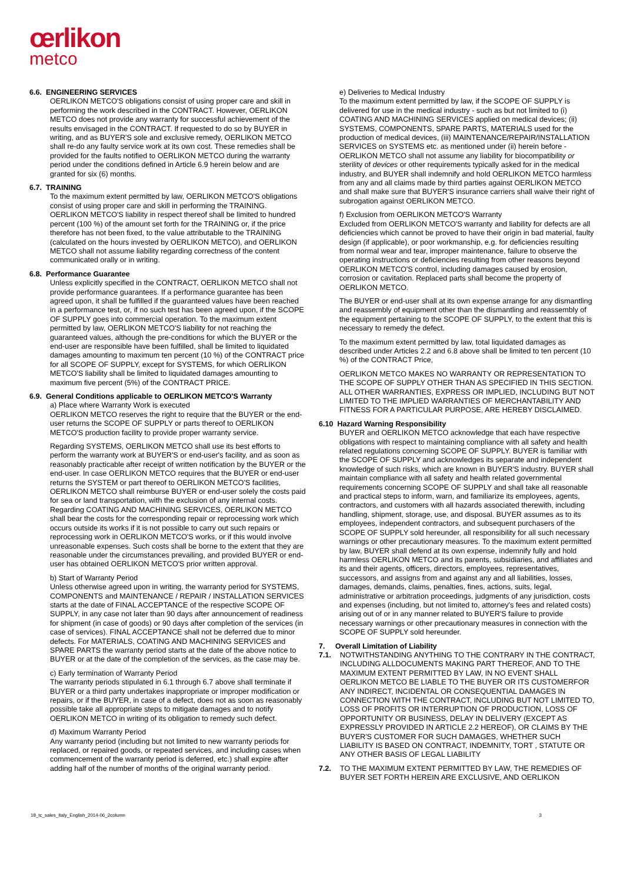œrlikon
metco
6.6. ENGINEERING SERVICES
OERLIKON METCO'S obligations consist of using proper care and skill in performing the work described in the CONTRACT. However, OERLIKON METCO does not provide any warranty for successful achievement of the results envisaged in the CONTRACT. If requested to do so by BUYER in writing, and as BUYER'S sole and exclusive remedy, OERLIKON METCO shall re-do any faulty service work at its own cost. These remedies shall be provided for the faults notified to OERLIKON METCO during the warranty period under the conditions defined in Article 6.9 herein below and are granted for six (6) months.
6.7. TRAINING
To the maximum extent permitted by law, OERLIKON METCO'S obligations consist of using proper care and skill in performing the TRAINING. OERLIKON METCO'S liability in respect thereof shall be limited to hundred percent (100 %) of the amount set forth for the TRAINING or, if the price therefore has not been fixed, to the value attributable to the TRAINING (calculated on the hours invested by OERLIKON METCO), and OERLIKON METCO shall not assume liability regarding correctness of the content communicated orally or in writing.
6.8. Performance Guarantee
Unless explicitly specified in the CONTRACT, OERLIKON METCO shall not provide performance guarantees. If a performance guarantee has been agreed upon, it shall be fulfilled if the guaranteed values have been reached in a performance test, or, if no such test has been agreed upon, if the SCOPE OF SUPPLY goes into commercial operation. To the maximum extent permitted by law, OERLIKON METCO'S liability for not reaching the guaranteed values, although the pre-conditions for which the BUYER or the end-user are responsible have been fulfilled, shall be limited to liquidated damages amounting to maximum ten percent (10 %) of the CONTRACT price for all SCOPE OF SUPPLY, except for SYSTEMS, for which OERLIKON METCO'S liability shall be limited to liquidated damages amounting to maximum five percent (5%) of the CONTRACT PRICE.
6.9. General Conditions applicable to OERLIKON METCO'S Warranty
a) Place where Warranty Work is executed
OERLIKON METCO reserves the right to require that the BUYER or the end-user returns the SCOPE OF SUPPLY or parts thereof to OERLIKON METCO'S production facility to provide proper warranty service.
Regarding SYSTEMS, OERLIKON METCO shall use its best efforts to perform the warranty work at BUYER'S or end-user's facility, and as soon as reasonably practicable after receipt of written notification by the BUYER or the end-user. In case OERLIKON METCO requires that the BUYER or end-user returns the SYSTEM or part thereof to OERLIKON METCO'S facilities, OERLIKON METCO shall reimburse BUYER or end-user solely the costs paid for sea or land transportation, with the exclusion of any internal costs. Regarding COATING AND MACHINING SERVICES, OERLIKON METCO shall bear the costs for the corresponding repair or reprocessing work which occurs outside its works if it is not possible to carry out such repairs or reprocessing work in OERLIKON METCO'S works, or if this would involve unreasonable expenses. Such costs shall be borne to the extent that they are reasonable under the circumstances prevailing, and provided BUYER or end-user has obtained OERLIKON METCO'S prior written approval.
b) Start of Warranty Period
Unless otherwise agreed upon in writing, the warranty period for SYSTEMS, COMPONENTS and MAINTENANCE / REPAIR / INSTALLATION SERVICES starts at the date of FINAL ACCEPTANCE of the respective SCOPE OF SUPPLY, in any case not later than 90 days after announcement of readiness for shipment (in case of goods) or 90 days after completion of the services (in case of services). FINAL ACCEPTANCE shall not be deferred due to minor defects. For MATERIALS, COATING AND MACHINING SERVICES and SPARE PARTS the warranty period starts at the date of the above notice to BUYER or at the date of the completion of the services, as the case may be.
c) Early termination of Warranty Period
The warranty periods stipulated in 6.1 through 6.7 above shall terminate if BUYER or a third party undertakes inappropriate or improper modification or repairs, or if the BUYER, in case of a defect, does not as soon as reasonably possible take all appropriate steps to mitigate damages and to notify OERLIKON METCO in writing of its obligation to remedy such defect.
d) Maximum Warranty Period
Any warranty period (including but not limited to new warranty periods for replaced, or repaired goods, or repeated services, and including cases when commencement of the warranty period is deferred, etc.) shall expire after adding half of the number of months of the original warranty period.
e) Deliveries to Medical Industry
To the maximum extent permitted by law, if the SCOPE OF SUPPLY is delivered for use in the medical industry - such as but not limited to (i) COATING AND MACHINING SERVICES applied on medical devices; (ii) SYSTEMS, COMPONENTS, SPARE PARTS, MATERIALS used for the production of medical devices, (iii) MAINTENANCE/REPAIR/INSTALLATION SERVICES on SYSTEMS etc. as mentioned under (ii) herein before - OERLIKON METCO shall not assume any liability for biocompatibility or sterility of devices or other requirements typically asked for in the medical industry, and BUYER shall indemnify and hold OERLIKON METCO harmless from any and all claims made by third parties against OERLIKON METCO and shall make sure that BUYER'S insurance carriers shall waive their right of subrogation against OERLIKON METCO.
f) Exclusion from OERLIKON METCO'S Warranty
Excluded from OERLIKON METCO'S warranty and liability for defects are all deficiencies which cannot be proved to have their origin in bad material, faulty design (if applicable), or poor workmanship, e.g. for deficiencies resulting from normal wear and tear, improper maintenance, failure to observe the operating instructions or deficiencies resulting from other reasons beyond OERLIKON METCO'S control, including damages caused by erosion, corrosion or cavitation. Replaced parts shall become the property of OERLIKON METCO.
The BUYER or end-user shall at its own expense arrange for any dismantling and reassembly of equipment other than the dismantling and reassembly of the equipment pertaining to the SCOPE OF SUPPLY, to the extent that this is necessary to remedy the defect.
To the maximum extent permitted by law, total liquidated damages as described under Articles 2.2 and 6.8 above shall be limited to ten percent (10 %) of the CONTRACT Price,
OERLIKON METCO MAKES NO WARRANTY OR REPRESENTATION TO THE SCOPE OF SUPPLY OTHER THAN AS SPECIFIED IN THIS SECTION. ALL OTHER WARRANTIES, EXPRESS OR IMPLIED, INCLUDING BUT NOT LIMITED TO THE IMPLIED WARRANTIES OF MERCHANTABILITY AND FITNESS FOR A PARTICULAR PURPOSE, ARE HEREBY DISCLAIMED.
6.10 Hazard Warning Responsibility
BUYER and OERLIKON METCO acknowledge that each have respective obligations with respect to maintaining compliance with all safety and health related regulations concerning SCOPE OF SUPPLY. BUYER is familiar with the SCOPE OF SUPPLY and acknowledges its separate and independent knowledge of such risks, which are known in BUYER'S industry. BUYER shall maintain compliance with all safety and health related governmental requirements concerning SCOPE OF SUPPLY and shall take all reasonable and practical steps to inform, warn, and familiarize its employees, agents, contractors, and customers with all hazards associated therewith, including handling, shipment, storage, use, and disposal. BUYER assumes as to its employees, independent contractors, and subsequent purchasers of the SCOPE OF SUPPLY sold hereunder, all responsibility for all such necessary warnings or other precautionary measures. To the maximum extent permitted by law, BUYER shall defend at its own expense, indemnify fully and hold harmless OERLIKON METCO and its parents, subsidiaries, and affiliates and its and their agents, officers, directors, employees, representatives, successors, and assigns from and against any and all liabilities, losses, damages, demands, claims, penalties, fines, actions, suits, legal, administrative or arbitration proceedings, judgments of any jurisdiction, costs and expenses (including, but not limited to, attorney's fees and related costs) arising out of or in any manner related to BUYER'S failure to provide necessary warnings or other precautionary measures in connection with the SCOPE OF SUPPLY sold hereunder.
7. Overall Limitation of Liability
7.1. NOTWITHSTANDING ANYTHING TO THE CONTRARY IN THE CONTRACT, INCLUDING ALLDOCUMENTS MAKING PART THEREOF, AND TO THE MAXIMUM EXTENT PERMITTED BY LAW, IN NO EVENT SHALL OERLIKON METCO BE LIABLE TO THE BUYER OR ITS CUSTOMERFOR ANY INDIRECT, INCIDENTAL OR CONSEQUENTIAL DAMAGES IN CONNECTION WITH THE CONTRACT, INCLUDING BUT NOT LIMITED TO, LOSS OF PROFITS OR INTERRUPTION OF PRODUCTION, LOSS OF OPPORTUNITY OR BUSINESS, DELAY IN DELIVERY (EXCEPT AS EXPRESSLY PROVIDED IN ARTICLE 2.2 HEREOF), OR CLAIMS BY THE BUYER'S CUSTOMER FOR SUCH DAMAGES, WHETHER SUCH LIABILITY IS BASED ON CONTRACT, INDEMNITY, TORT , STATUTE OR ANY OTHER BASIS OF LEGAL LIABILITY
7.2. TO THE MAXIMUM EXTENT PERMITTED BY LAW, THE REMEDIES OF BUYER SET FORTH HEREIN ARE EXCLUSIVE, AND OERLIKON
18_tc_sales_Italy_English_2014-06_2column 3